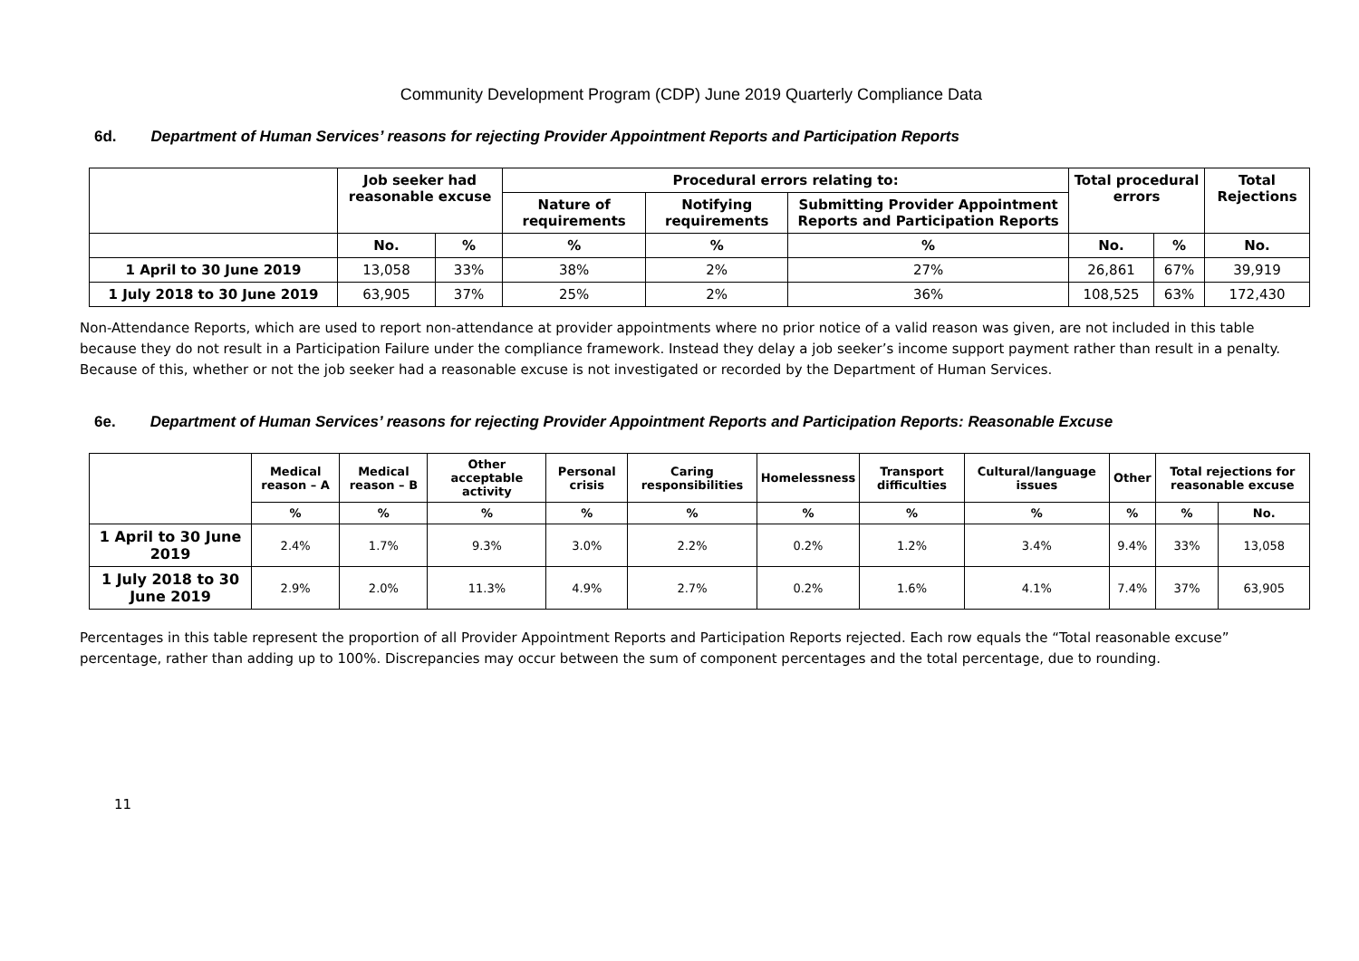Community Development Program (CDP) June 2019 Quarterly Compliance Data
6d. Department of Human Services’ reasons for rejecting Provider Appointment Reports and Participation Reports
| | Job seeker had reasonable excuse | | Procedural errors relating to: | | | Total procedural errors | | Total Rejections |
| --- | --- | --- | --- | --- | --- | --- | --- | --- |
| | | | Nature of requirements | Notifying requirements | Submitting Provider Appointment Reports and Participation Reports | | | |
| | No. | % | % | % | % | No. | % | No. |
| 1 April to 30 June 2019 | 13,058 | 33% | 38% | 2% | 27% | 26,861 | 67% | 39,919 |
| 1 July 2018 to 30 June 2019 | 63,905 | 37% | 25% | 2% | 36% | 108,525 | 63% | 172,430 |
Non-Attendance Reports, which are used to report non-attendance at provider appointments where no prior notice of a valid reason was given, are not included in this table because they do not result in a Participation Failure under the compliance framework. Instead they delay a job seeker’s income support payment rather than result in a penalty. Because of this, whether or not the job seeker had a reasonable excuse is not investigated or recorded by the Department of Human Services.
6e. Department of Human Services’ reasons for rejecting Provider Appointment Reports and Participation Reports: Reasonable Excuse
| | Medical reason – A | Medical reason – B | Other acceptable activity | Personal crisis | Caring responsibilities | Homelessness | Transport difficulties | Cultural/language issues | Other | Total rejections for reasonable excuse | |
| --- | --- | --- | --- | --- | --- | --- | --- | --- | --- | --- | --- |
| | % | % | % | % | % | % | % | % | % | % | No. |
| 1 April to 30 June 2019 | 2.4% | 1.7% | 9.3% | 3.0% | 2.2% | 0.2% | 1.2% | 3.4% | 9.4% | 33% | 13,058 |
| 1 July 2018 to 30 June 2019 | 2.9% | 2.0% | 11.3% | 4.9% | 2.7% | 0.2% | 1.6% | 4.1% | 7.4% | 37% | 63,905 |
Percentages in this table represent the proportion of all Provider Appointment Reports and Participation Reports rejected. Each row equals the “Total reasonable excuse” percentage, rather than adding up to 100%. Discrepancies may occur between the sum of component percentages and the total percentage, due to rounding.
11